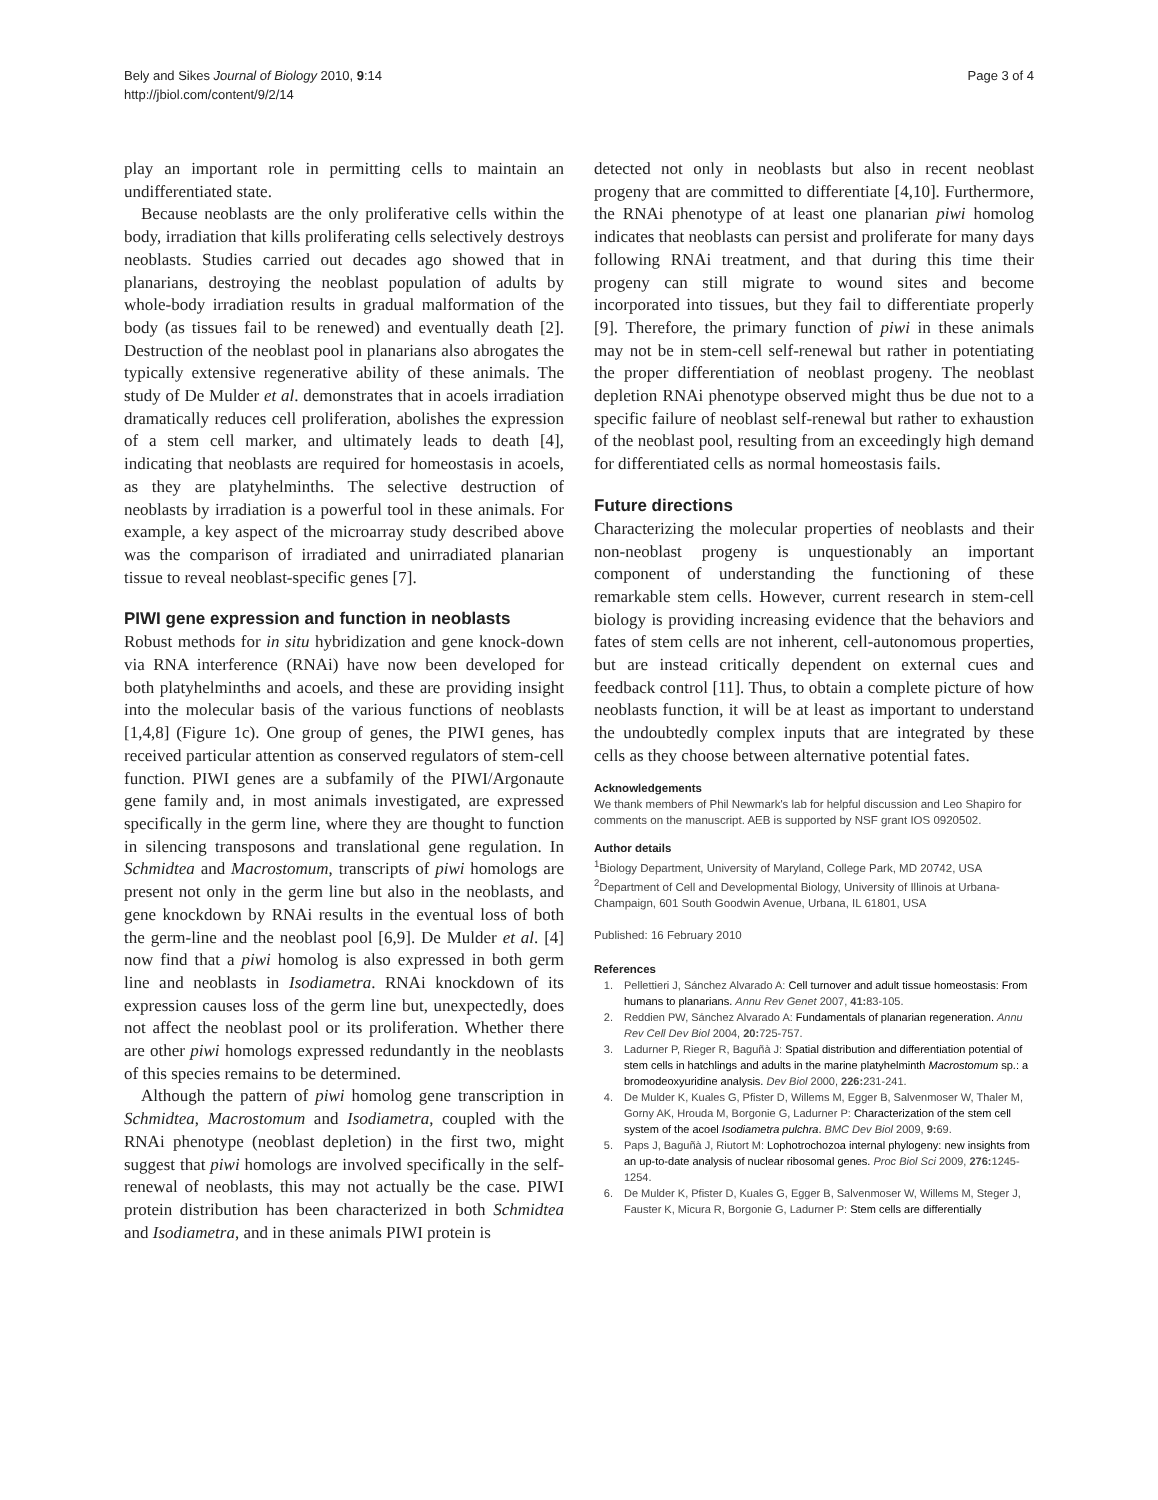Bely and Sikes Journal of Biology 2010, 9:14
http://jbiol.com/content/9/2/14
Page 3 of 4
play an important role in permitting cells to maintain an undifferentiated state.
Because neoblasts are the only proliferative cells within the body, irradiation that kills proliferating cells selectively destroys neoblasts. Studies carried out decades ago showed that in planarians, destroying the neoblast population of adults by whole-body irradiation results in gradual malformation of the body (as tissues fail to be renewed) and eventually death [2]. Destruction of the neoblast pool in planarians also abrogates the typically extensive regenerative ability of these animals. The study of De Mulder et al. demonstrates that in acoels irradiation dramatically reduces cell proliferation, abolishes the expression of a stem cell marker, and ultimately leads to death [4], indicating that neoblasts are required for homeostasis in acoels, as they are platyhelminths. The selective destruction of neoblasts by irradiation is a powerful tool in these animals. For example, a key aspect of the microarray study described above was the comparison of irradiated and unirradiated planarian tissue to reveal neoblast-specific genes [7].
PIWI gene expression and function in neoblasts
Robust methods for in situ hybridization and gene knock-down via RNA interference (RNAi) have now been developed for both platyhelminths and acoels, and these are providing insight into the molecular basis of the various functions of neoblasts [1,4,8] (Figure 1c). One group of genes, the PIWI genes, has received particular attention as conserved regulators of stem-cell function. PIWI genes are a subfamily of the PIWI/Argonaute gene family and, in most animals investigated, are expressed specifically in the germ line, where they are thought to function in silencing transposons and translational gene regulation. In Schmidtea and Macrostomum, transcripts of piwi homologs are present not only in the germ line but also in the neoblasts, and gene knockdown by RNAi results in the eventual loss of both the germ-line and the neoblast pool [6,9]. De Mulder et al. [4] now find that a piwi homolog is also expressed in both germ line and neoblasts in Isodiametra. RNAi knockdown of its expression causes loss of the germ line but, unexpectedly, does not affect the neoblast pool or its proliferation. Whether there are other piwi homologs expressed redundantly in the neoblasts of this species remains to be determined.
Although the pattern of piwi homolog gene transcription in Schmidtea, Macrostomum and Isodiametra, coupled with the RNAi phenotype (neoblast depletion) in the first two, might suggest that piwi homologs are involved specifically in the self-renewal of neoblasts, this may not actually be the case. PIWI protein distribution has been characterized in both Schmidtea and Isodiametra, and in these animals PIWI protein is
detected not only in neoblasts but also in recent neoblast progeny that are committed to differentiate [4,10]. Furthermore, the RNAi phenotype of at least one planarian piwi homolog indicates that neoblasts can persist and proliferate for many days following RNAi treatment, and that during this time their progeny can still migrate to wound sites and become incorporated into tissues, but they fail to differentiate properly [9]. Therefore, the primary function of piwi in these animals may not be in stem-cell self-renewal but rather in potentiating the proper differentiation of neoblast progeny. The neoblast depletion RNAi phenotype observed might thus be due not to a specific failure of neoblast self-renewal but rather to exhaustion of the neoblast pool, resulting from an exceedingly high demand for differentiated cells as normal homeostasis fails.
Future directions
Characterizing the molecular properties of neoblasts and their non-neoblast progeny is unquestionably an important component of understanding the functioning of these remarkable stem cells. However, current research in stem-cell biology is providing increasing evidence that the behaviors and fates of stem cells are not inherent, cell-autonomous properties, but are instead critically dependent on external cues and feedback control [11]. Thus, to obtain a complete picture of how neoblasts function, it will be at least as important to understand the undoubtedly complex inputs that are integrated by these cells as they choose between alternative potential fates.
Acknowledgements
We thank members of Phil Newmark's lab for helpful discussion and Leo Shapiro for comments on the manuscript. AEB is supported by NSF grant IOS 0920502.
Author details
<sup>1</sup> Biology Department, University of Maryland, College Park, MD 20742, USA
<sup>2</sup> Department of Cell and Developmental Biology, University of Illinois at Urbana-Champaign, 601 South Goodwin Avenue, Urbana, IL 61801, USA
Published: 16 February 2010
References
1. Pellettieri J, Sánchez Alvarado A: Cell turnover and adult tissue homeostasis: From humans to planarians. Annu Rev Genet 2007, 41: 83-105.
2. Reddien PW, Sánchez Alvarado A: Fundamentals of planarian regeneration. Annu Rev Cell Dev Biol 2004, 20: 725-757.
3. Ladurner P, Rieger R, Baguñà J: Spatial distribution and differentiation potential of stem cells in hatchlings and adults in the marine platyhelminth Macrostomum sp.: a bromodeoxyuridine analysis. Dev Biol 2000, 226: 231-241.
4. De Mulder K, Kuales G, Pfister D, Willems M, Egger B, Salvenmoser W, Thaler M, Gorny AK, Hrouda M, Borgonie G, Ladurner P: Characterization of the stem cell system of the acoel Isodiametra pulchra. BMC Dev Biol 2009, 9: 69.
5. Paps J, Baguñà J, Riutort M: Lophotrochozoa internal phylogeny: new insights from an up-to-date analysis of nuclear ribosomal genes. Proc Biol Sci 2009, 276: 1245-1254.
6. De Mulder K, Pfister D, Kuales G, Egger B, Salvenmoser W, Willems M, Steger J, Fauster K, Micura R, Borgonie G, Ladurner P: Stem cells are differentially